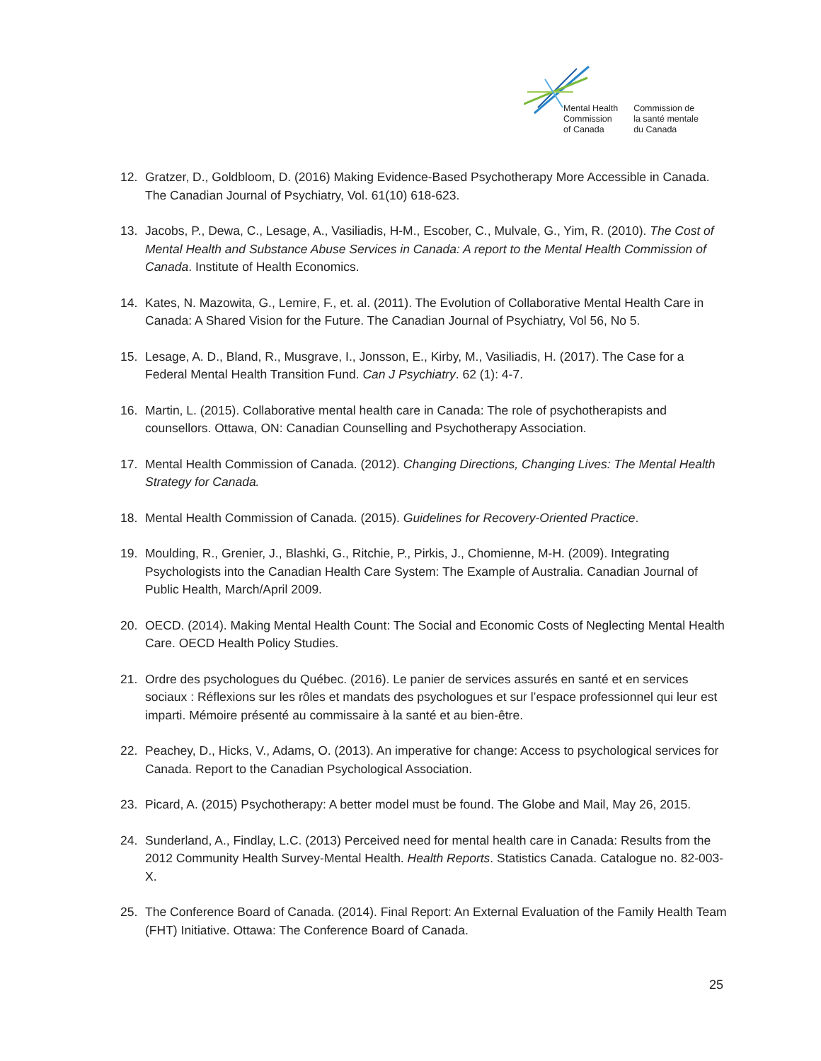Mental Health
Commission
of Canada
Commission de
la santé mentale
du Canada
12. Gratzer, D., Goldbloom, D. (2016) Making Evidence-Based Psychotherapy More Accessible in Canada. The Canadian Journal of Psychiatry, Vol. 61(10) 618-623.
13. Jacobs, P., Dewa, C., Lesage, A., Vasiliadis, H-M., Escober, C., Mulvale, G., Yim, R. (2010). The Cost of Mental Health and Substance Abuse Services in Canada: A report to the Mental Health Commission of Canada. Institute of Health Economics.
14. Kates, N. Mazowita, G., Lemire, F., et. al. (2011). The Evolution of Collaborative Mental Health Care in Canada: A Shared Vision for the Future. The Canadian Journal of Psychiatry, Vol 56, No 5.
15. Lesage, A. D., Bland, R., Musgrave, I., Jonsson, E., Kirby, M., Vasiliadis, H. (2017). The Case for a Federal Mental Health Transition Fund. Can J Psychiatry. 62 (1): 4-7.
16. Martin, L. (2015). Collaborative mental health care in Canada: The role of psychotherapists and counsellors. Ottawa, ON: Canadian Counselling and Psychotherapy Association.
17. Mental Health Commission of Canada. (2012). Changing Directions, Changing Lives: The Mental Health Strategy for Canada.
18. Mental Health Commission of Canada. (2015). Guidelines for Recovery-Oriented Practice.
19. Moulding, R., Grenier, J., Blashki, G., Ritchie, P., Pirkis, J., Chomienne, M-H. (2009). Integrating Psychologists into the Canadian Health Care System: The Example of Australia. Canadian Journal of Public Health, March/April 2009.
20. OECD. (2014). Making Mental Health Count: The Social and Economic Costs of Neglecting Mental Health Care. OECD Health Policy Studies.
21. Ordre des psychologues du Québec. (2016). Le panier de services assurés en santé et en services sociaux : Réflexions sur les rôles et mandats des psychologues et sur l’espace professionnel qui leur est imparti. Mémoire présenté au commissaire à la santé et au bien-être.
22. Peachey, D., Hicks, V., Adams, O. (2013). An imperative for change: Access to psychological services for Canada. Report to the Canadian Psychological Association.
23. Picard, A. (2015) Psychotherapy: A better model must be found. The Globe and Mail, May 26, 2015.
24. Sunderland, A., Findlay, L.C. (2013) Perceived need for mental health care in Canada: Results from the 2012 Community Health Survey-Mental Health. Health Reports. Statistics Canada. Catalogue no. 82-003-X.
25. The Conference Board of Canada. (2014). Final Report: An External Evaluation of the Family Health Team (FHT) Initiative. Ottawa: The Conference Board of Canada.
25